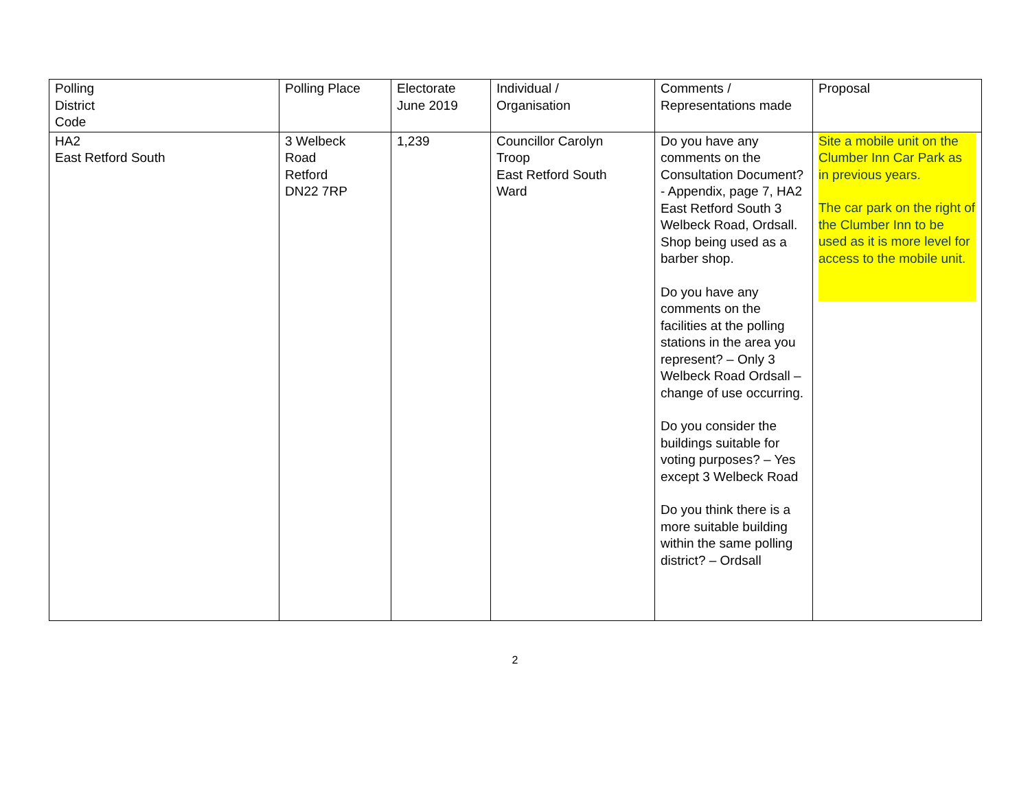| Polling District Code | Polling Place | Electorate June 2019 | Individual / Organisation | Comments / Representations made | Proposal |
| HA2 East Retford South | 3 Welbeck Road Retford DN22 7RP | 1,239 | Councillor Carolyn Troop East Retford South Ward | Do you have any comments on the Consultation Document? - Appendix, page 7, HA2 East Retford South 3 Welbeck Road, Ordsall. Shop being used as a barber shop. Do you have any comments on the facilities at the polling stations in the area you represent? – Only 3 Welbeck Road Ordsall – change of use occurring. Do you consider the buildings suitable for voting purposes? – Yes except 3 Welbeck Road Do you think there is a more suitable building within the same polling district? – Ordsall | Site a mobile unit on the Clumber Inn Car Park as in previous years. The car park on the right of the Clumber Inn to be used as it is more level for access to the mobile unit. |
2